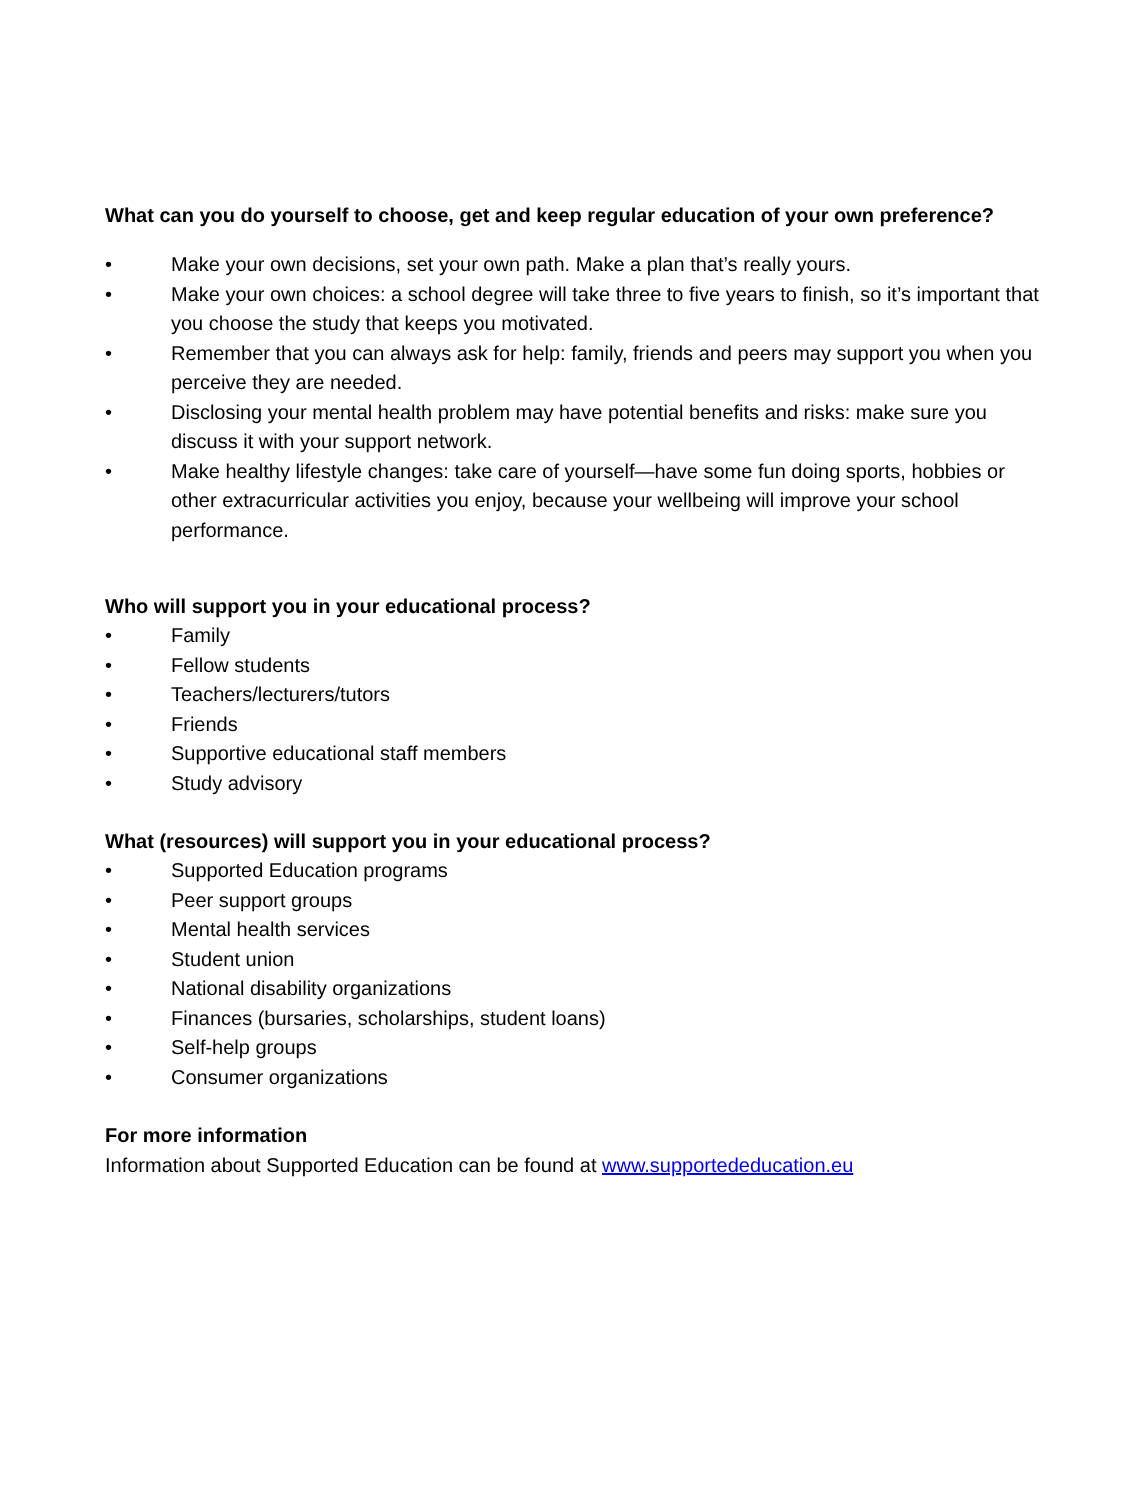What can you do yourself to choose, get and keep regular education of your own preference?
• Make your own decisions, set your own path. Make a plan that’s really yours.
• Make your own choices: a school degree will take three to five years to finish, so it’s important that you choose the study that keeps you motivated.
• Remember that you can always ask for help: family, friends and peers may support you when you perceive they are needed.
• Disclosing your mental health problem may have potential benefits and risks: make sure you discuss it with your support network.
• Make healthy lifestyle changes: take care of yourself—have some fun doing sports, hobbies or other extracurricular activities you enjoy, because your wellbeing will improve your school performance.
Who will support you in your educational process?
• Family
• Fellow students
• Teachers/lecturers/tutors
• Friends
• Supportive educational staff members
• Study advisory
What (resources) will support you in your educational process?
• Supported Education programs
• Peer support groups
• Mental health services
• Student union
• National disability organizations
• Finances (bursaries, scholarships, student loans)
• Self-help groups
• Consumer organizations
For more information
Information about Supported Education can be found at www.supportededucation.eu